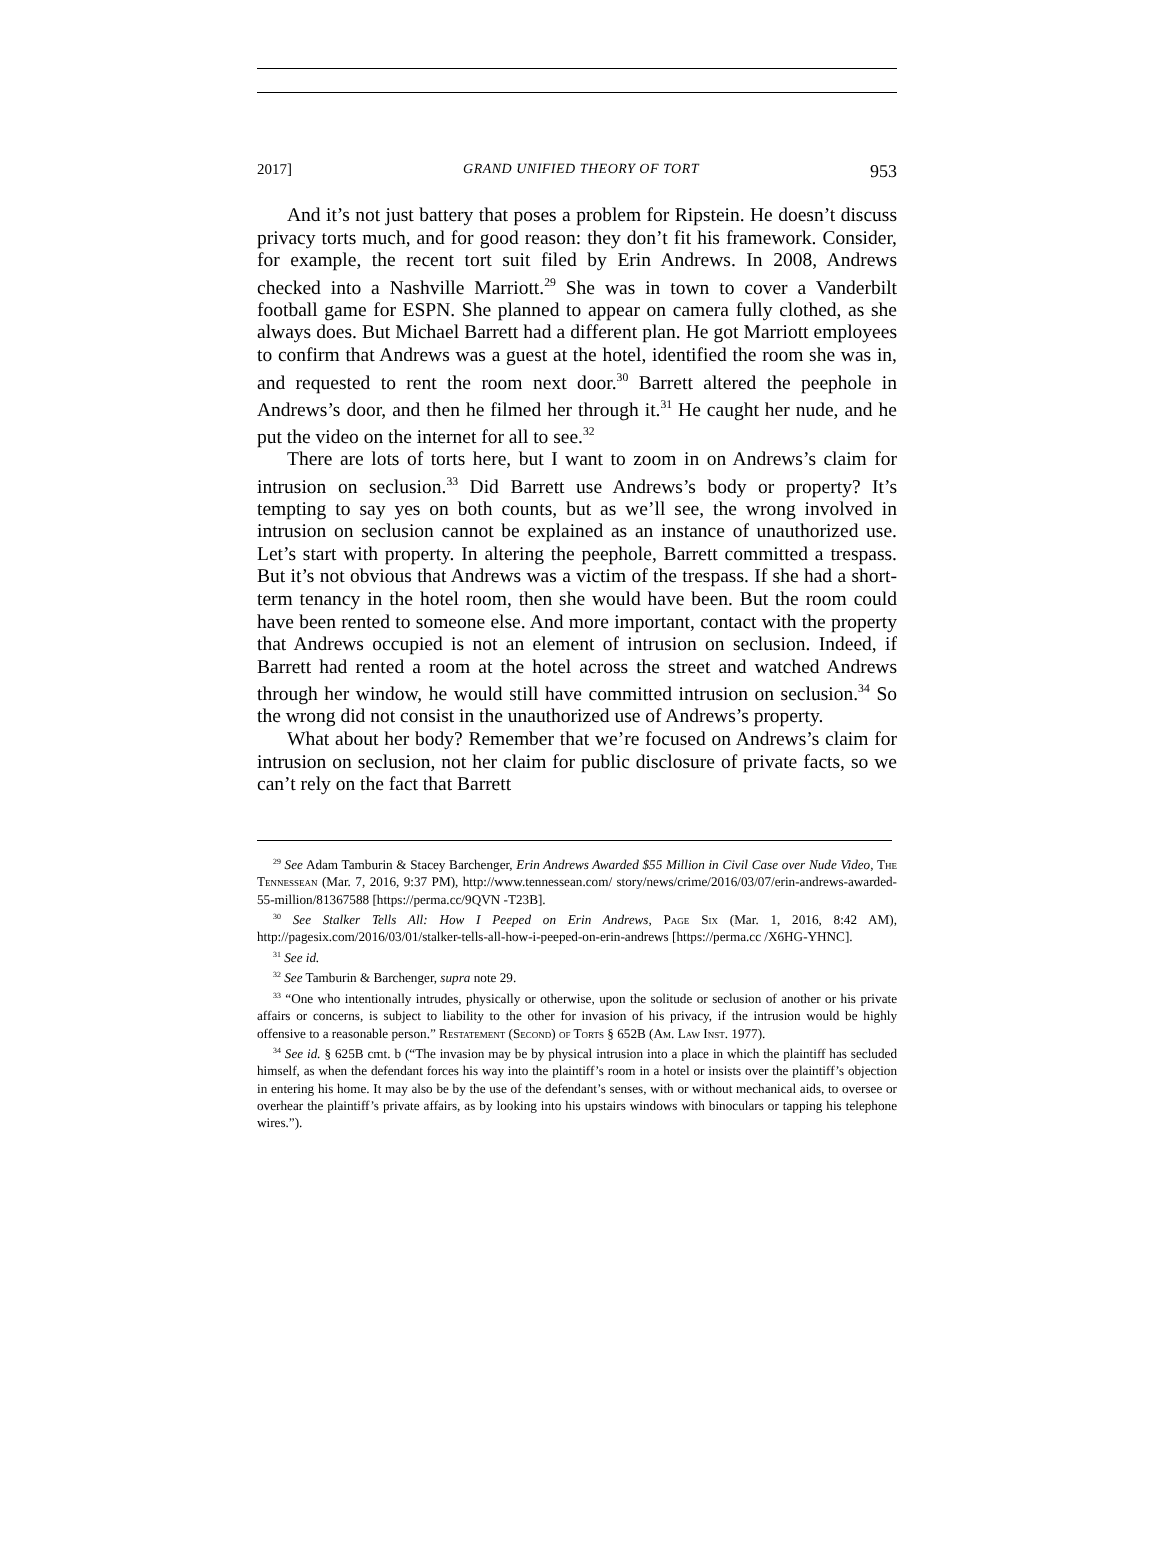2017] GRAND UNIFIED THEORY OF TORT 953
And it’s not just battery that poses a problem for Ripstein. He doesn’t discuss privacy torts much, and for good reason: they don’t fit his framework. Consider, for example, the recent tort suit filed by Erin Andrews. In 2008, Andrews checked into a Nashville Marriott.<sup>29</sup> She was in town to cover a Vanderbilt football game for ESPN. She planned to appear on camera fully clothed, as she always does. But Michael Barrett had a different plan. He got Marriott employees to confirm that Andrews was a guest at the hotel, identified the room she was in, and requested to rent the room next door.<sup>30</sup> Barrett altered the peephole in Andrews’s door, and then he filmed her through it.<sup>31</sup> He caught her nude, and he put the video on the internet for all to see.<sup>32</sup>
There are lots of torts here, but I want to zoom in on Andrews’s claim for intrusion on seclusion.<sup>33</sup> Did Barrett use Andrews’s body or property? It’s tempting to say yes on both counts, but as we’ll see, the wrong involved in intrusion on seclusion cannot be explained as an instance of unauthorized use. Let’s start with property. In altering the peephole, Barrett committed a trespass. But it’s not obvious that Andrews was a victim of the trespass. If she had a short-term tenancy in the hotel room, then she would have been. But the room could have been rented to someone else. And more important, contact with the property that Andrews occupied is not an element of intrusion on seclusion. Indeed, if Barrett had rented a room at the hotel across the street and watched Andrews through her window, he would still have committed intrusion on seclusion.<sup>34</sup> So the wrong did not consist in the unauthorized use of Andrews’s property.
What about her body? Remember that we’re focused on Andrews’s claim for intrusion on seclusion, not her claim for public disclosure of private facts, so we can’t rely on the fact that Barrett
<sup>29</sup> See Adam Tamburin & Stacey Barchenger, Erin Andrews Awarded $55 Million in Civil Case over Nude Video, The Tennessean (Mar. 7, 2016, 9:37 PM), http://www.tennessean.com/ story/news/crime/2016/03/07/erin-andrews-awarded-55-million/81367588 [https://perma.cc/9QVN -T23B].
<sup>30</sup> See Stalker Tells All: How I Peeped on Erin Andrews, Page Six (Mar. 1, 2016, 8:42 AM), http://pagesix.com/2016/03/01/stalker-tells-all-how-i-peeped-on-erin-andrews [https://perma.cc /X6HG-YHNC].
<sup>31</sup> See id.
<sup>32</sup> See Tamburin & Barchenger, supra note 29.
<sup>33</sup> “One who intentionally intrudes, physically or otherwise, upon the solitude or seclusion of another or his private affairs or concerns, is subject to liability to the other for invasion of his privacy, if the intrusion would be highly offensive to a reasonable person.” Restatement (Second) of Torts § 652B (Am. Law Inst. 1977).
<sup>34</sup> See id. § 625B cmt. b (“The invasion may be by physical intrusion into a place in which the plaintiff has secluded himself, as when the defendant forces his way into the plaintiff’s room in a hotel or insists over the plaintiff’s objection in entering his home. It may also be by the use of the defendant’s senses, with or without mechanical aids, to oversee or overhear the plaintiff’s private affairs, as by looking into his upstairs windows with binoculars or tapping his telephone wires.”).